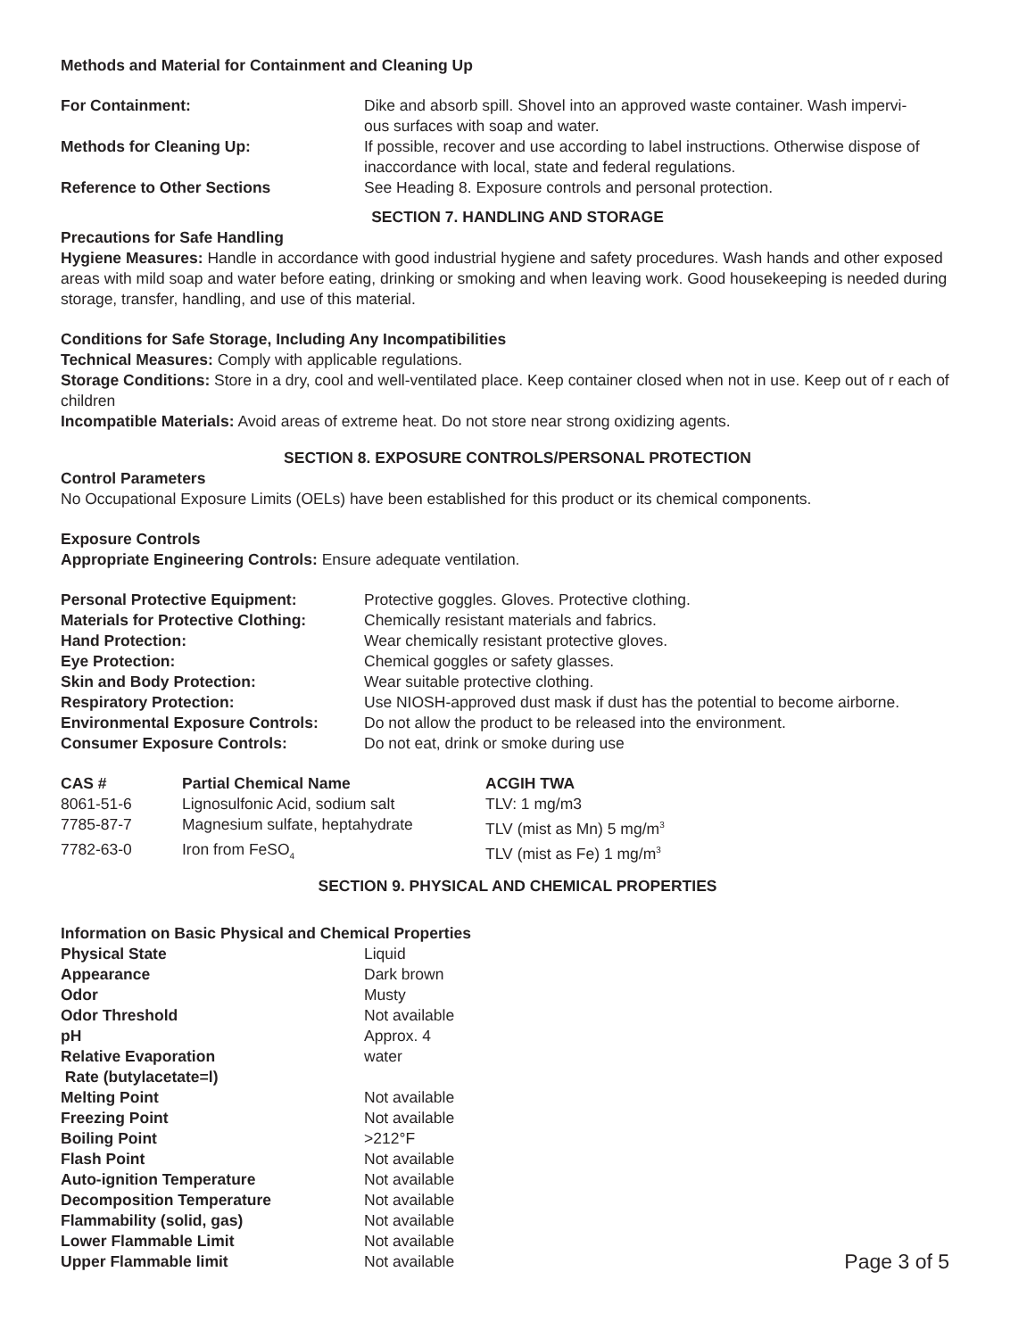Methods and Material for Containment and Cleaning Up
| For Containment: | Dike and absorb spill. Shovel into an approved waste container. Wash impervi- ous surfaces with soap and water. |
| Methods for Cleaning Up: | If possible, recover and use according to label instructions. Otherwise dispose of inaccordance with local, state and federal regulations. |
| Reference to Other Sections | See Heading 8. Exposure controls and personal protection. |
SECTION 7. HANDLING AND STORAGE
Precautions for Safe Handling
Hygiene Measures: Handle in accordance with good industrial hygiene and safety procedures. Wash hands and other exposed areas with mild soap and water before eating, drinking or smoking and when leaving work. Good housekeeping is needed during storage, transfer, handling, and use of this material.
Conditions for Safe Storage, Including Any Incompatibilities
Technical Measures: Comply with applicable regulations.
Storage Conditions: Store in a dry, cool and well-ventilated place. Keep container closed when not in use. Keep out of r each of children
Incompatible Materials: Avoid areas of extreme heat. Do not store near strong oxidizing agents.
SECTION 8. EXPOSURE CONTROLS/PERSONAL PROTECTION
Control Parameters
No Occupational Exposure Limits (OELs) have been established for this product or its chemical components.
Exposure Controls
Appropriate Engineering Controls: Ensure adequate ventilation.
| Personal Protective Equipment: | Protective goggles. Gloves. Protective clothing. |
| Materials for Protective Clothing: | Chemically resistant materials and fabrics. |
| Hand Protection: | Wear chemically resistant protective gloves. |
| Eye Protection: | Chemical goggles or safety glasses. |
| Skin and Body Protection: | Wear suitable protective clothing. |
| Respiratory Protection: | Use NIOSH-approved dust mask if dust has the potential to become airborne. |
| Environmental Exposure Controls: | Do not allow the product to be released into the environment. |
| Consumer Exposure Controls: | Do not eat, drink or smoke during use |
| CAS # | Partial Chemical Name | ACGIH TWA |
| --- | --- | --- |
| 8061-51-6 | Lignosulfonic Acid, sodium salt | TLV: 1 mg/m3 |
| 7785-87-7 | Magnesium sulfate, heptahydrate | TLV (mist as Mn) 5 mg/m<sup>3</sup> |
| 7782-63-0 | Iron from FeSO<sub>4</sub> | TLV (mist as Fe) 1 mg/m<sup>3</sup> |
SECTION 9. PHYSICAL AND CHEMICAL PROPERTIES
Information on Basic Physical and Chemical Properties
| Physical State | Liquid |
| Appearance | Dark brown |
| Odor | Musty |
| Odor Threshold | Not available |
| pH | Approx. 4 |
| Relative Evaporation Rate (butylacetate=l) | water |
| Melting Point | Not available |
| Freezing Point | Not available |
| Boiling Point | >212°F |
| Flash Point | Not available |
| Auto-ignition Temperature | Not available |
| Decomposition Temperature | Not available |
| Flammability (solid, gas) | Not available |
| Lower Flammable Limit | Not available |
| Upper Flammable limit | Not available |
Page 3 of 5